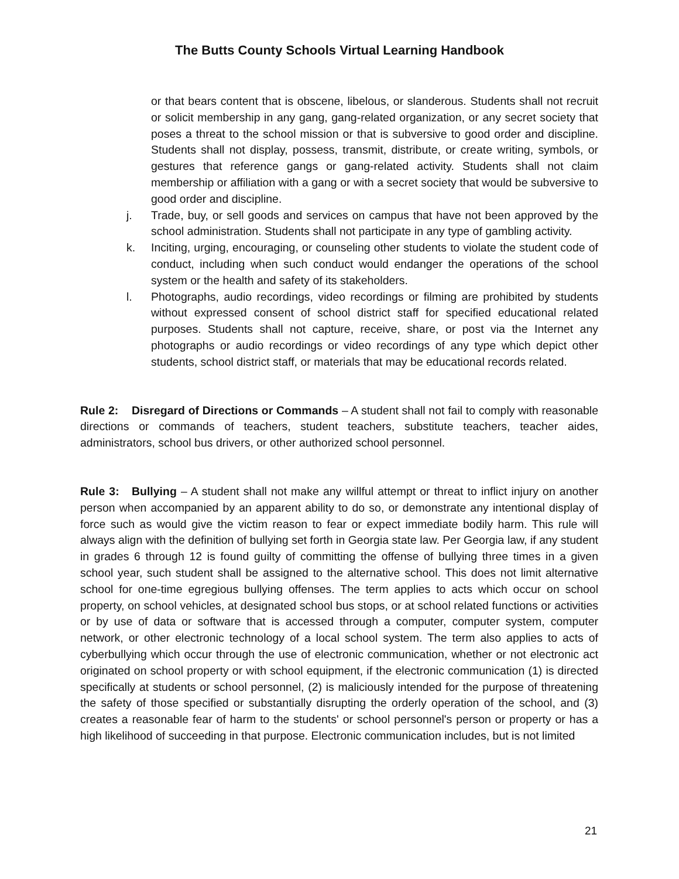The Butts County Schools Virtual Learning Handbook
or that bears content that is obscene, libelous, or slanderous. Students shall not recruit or solicit membership in any gang, gang-related organization, or any secret society that poses a threat to the school mission or that is subversive to good order and discipline. Students shall not display, possess, transmit, distribute, or create writing, symbols, or gestures that reference gangs or gang-related activity. Students shall not claim membership or affiliation with a gang or with a secret society that would be subversive to good order and discipline.
j. Trade, buy, or sell goods and services on campus that have not been approved by the school administration. Students shall not participate in any type of gambling activity.
k. Inciting, urging, encouraging, or counseling other students to violate the student code of conduct, including when such conduct would endanger the operations of the school system or the health and safety of its stakeholders.
l. Photographs, audio recordings, video recordings or filming are prohibited by students without expressed consent of school district staff for specified educational related purposes. Students shall not capture, receive, share, or post via the Internet any photographs or audio recordings or video recordings of any type which depict other students, school district staff, or materials that may be educational records related.
Rule 2: Disregard of Directions or Commands – A student shall not fail to comply with reasonable directions or commands of teachers, student teachers, substitute teachers, teacher aides, administrators, school bus drivers, or other authorized school personnel.
Rule 3: Bullying – A student shall not make any willful attempt or threat to inflict injury on another person when accompanied by an apparent ability to do so, or demonstrate any intentional display of force such as would give the victim reason to fear or expect immediate bodily harm. This rule will always align with the definition of bullying set forth in Georgia state law. Per Georgia law, if any student in grades 6 through 12 is found guilty of committing the offense of bullying three times in a given school year, such student shall be assigned to the alternative school. This does not limit alternative school for one-time egregious bullying offenses. The term applies to acts which occur on school property, on school vehicles, at designated school bus stops, or at school related functions or activities or by use of data or software that is accessed through a computer, computer system, computer network, or other electronic technology of a local school system. The term also applies to acts of cyberbullying which occur through the use of electronic communication, whether or not electronic act originated on school property or with school equipment, if the electronic communication (1) is directed specifically at students or school personnel, (2) is maliciously intended for the purpose of threatening the safety of those specified or substantially disrupting the orderly operation of the school, and (3) creates a reasonable fear of harm to the students' or school personnel's person or property or has a high likelihood of succeeding in that purpose. Electronic communication includes, but is not limited
21